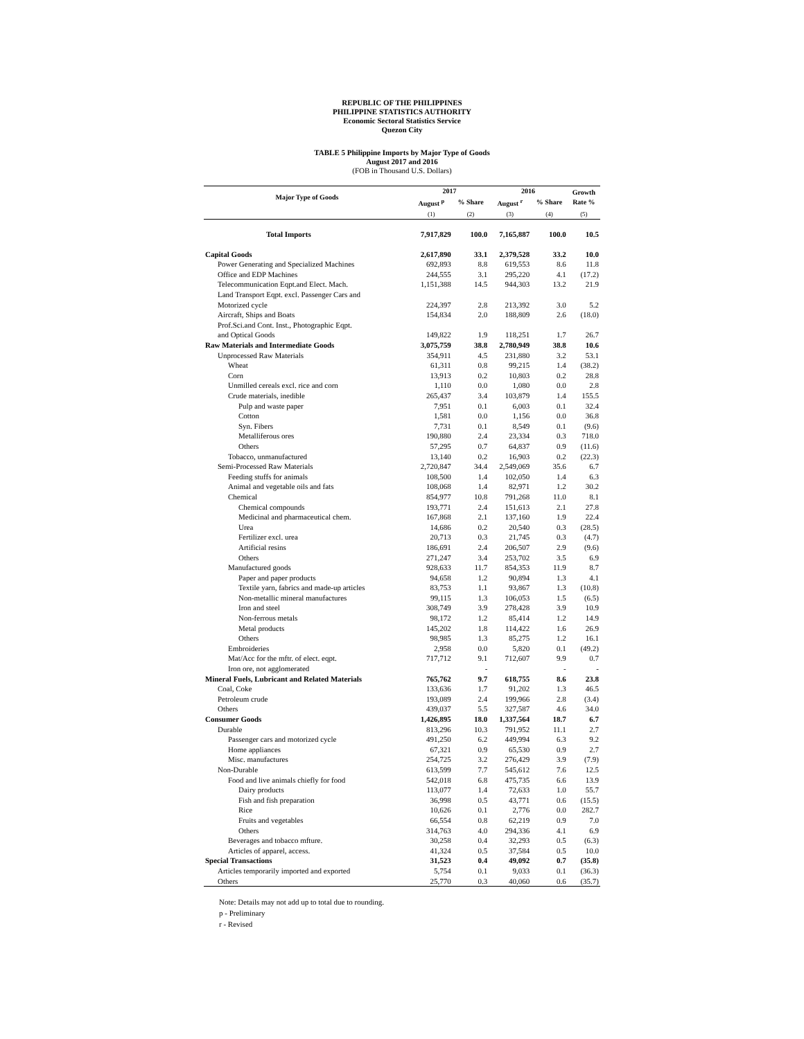REPUBLIC OF THE PHILIPPINES
PHILIPPINE STATISTICS AUTHORITY
Economic Sectoral Statistics Service
Quezon City
TABLE 5 Philippine Imports by Major Type of Goods
August 2017 and 2016
(FOB in Thousand U.S. Dollars)
| Major Type of Goods | 2017 | | 2016 | | Growth Rate % |
| --- | --- | --- | --- | --- | --- |
| | August <sup>p</sup> | % Share | August <sup>r</sup> | % Share | |
| | (1) | (2) | (3) | (4) | (5) |
| Total Imports | 7,917,829 | 100.0 | 7,165,887 | 100.0 | 10.5 |
| Capital Goods | 2,617,890 | 33.1 | 2,379,528 | 33.2 | 10.0 |
| Power Generating and Specialized Machines | 692,893 | 8.8 | 619,553 | 8.6 | 11.8 |
| Office and EDP Machines | 244,555 | 3.1 | 295,220 | 4.1 | (17.2) |
| Telecommunication Eqpt.and Elect. Mach. | 1,151,388 | 14.5 | 944,303 | 13.2 | 21.9 |
| Land Transport Eqpt. excl. Passenger Cars and Motorized cycle | 224,397 | 2.8 | 213,392 | 3.0 | 5.2 |
| Aircraft, Ships and Boats | 154,834 | 2.0 | 188,809 | 2.6 | (18.0) |
| Prof.Sci.and Cont. Inst., Photographic Eqpt. and Optical Goods | 149,822 | 1.9 | 118,251 | 1.7 | 26.7 |
| Raw Materials and Intermediate Goods | 3,075,759 | 38.8 | 2,780,949 | 38.8 | 10.6 |
| Unprocessed Raw Materials | 354,911 | 4.5 | 231,880 | 3.2 | 53.1 |
| Wheat | 61,311 | 0.8 | 99,215 | 1.4 | (38.2) |
| Corn | 13,913 | 0.2 | 10,803 | 0.2 | 28.8 |
| Unmilled cereals excl. rice and corn | 1,110 | 0.0 | 1,080 | 0.0 | 2.8 |
| Crude materials, inedible | 265,437 | 3.4 | 103,879 | 1.4 | 155.5 |
| Pulp and waste paper | 7,951 | 0.1 | 6,003 | 0.1 | 32.4 |
| Cotton | 1,581 | 0.0 | 1,156 | 0.0 | 36.8 |
| Syn. Fibers | 7,731 | 0.1 | 8,549 | 0.1 | (9.6) |
| Metalliferous ores | 190,880 | 2.4 | 23,334 | 0.3 | 718.0 |
| Others | 57,295 | 0.7 | 64,837 | 0.9 | (11.6) |
| Tobacco, unmanufactured | 13,140 | 0.2 | 16,903 | 0.2 | (22.3) |
| Semi-Processed Raw Materials | 2,720,847 | 34.4 | 2,549,069 | 35.6 | 6.7 |
| Feeding stuffs for animals | 108,500 | 1.4 | 102,050 | 1.4 | 6.3 |
| Animal and vegetable oils and fats | 108,068 | 1.4 | 82,971 | 1.2 | 30.2 |
| Chemical | 854,977 | 10.8 | 791,268 | 11.0 | 8.1 |
| Chemical compounds | 193,771 | 2.4 | 151,613 | 2.1 | 27.8 |
| Medicinal and pharmaceutical chem. | 167,868 | 2.1 | 137,160 | 1.9 | 22.4 |
| Urea | 14,686 | 0.2 | 20,540 | 0.3 | (28.5) |
| Fertilizer excl. urea | 20,713 | 0.3 | 21,745 | 0.3 | (4.7) |
| Artificial resins | 186,691 | 2.4 | 206,507 | 2.9 | (9.6) |
| Others | 271,247 | 3.4 | 253,702 | 3.5 | 6.9 |
| Manufactured goods | 928,633 | 11.7 | 854,353 | 11.9 | 8.7 |
| Paper and paper products | 94,658 | 1.2 | 90,894 | 1.3 | 4.1 |
| Textile yarn, fabrics and made-up articles | 83,753 | 1.1 | 93,867 | 1.3 | (10.8) |
| Non-metallic mineral manufactures | 99,115 | 1.3 | 106,053 | 1.5 | (6.5) |
| Iron and steel | 308,749 | 3.9 | 278,428 | 3.9 | 10.9 |
| Non-ferrous metals | 98,172 | 1.2 | 85,414 | 1.2 | 14.9 |
| Metal products | 145,202 | 1.8 | 114,422 | 1.6 | 26.9 |
| Others | 98,985 | 1.3 | 85,275 | 1.2 | 16.1 |
| Embroideries | 2,958 | 0.0 | 5,820 | 0.1 | (49.2) |
| Mat/Acc for the mftr. of elect. eqpt. | 717,712 | 9.1 | 712,607 | 9.9 | 0.7 |
| Iron ore, not agglomerated | | - | | - | - |
| Mineral Fuels, Lubricant and Related Materials | 765,762 | 9.7 | 618,755 | 8.6 | 23.8 |
| Coal, Coke | 133,636 | 1.7 | 91,202 | 1.3 | 46.5 |
| Petroleum crude | 193,089 | 2.4 | 199,966 | 2.8 | (3.4) |
| Others | 439,037 | 5.5 | 327,587 | 4.6 | 34.0 |
| Consumer Goods | 1,426,895 | 18.0 | 1,337,564 | 18.7 | 6.7 |
| Durable | 813,296 | 10.3 | 791,952 | 11.1 | 2.7 |
| Passenger cars and motorized cycle | 491,250 | 6.2 | 449,994 | 6.3 | 9.2 |
| Home appliances | 67,321 | 0.9 | 65,530 | 0.9 | 2.7 |
| Misc. manufactures | 254,725 | 3.2 | 276,429 | 3.9 | (7.9) |
| Non-Durable | 613,599 | 7.7 | 545,612 | 7.6 | 12.5 |
| Food and live animals chiefly for food | 542,018 | 6.8 | 475,735 | 6.6 | 13.9 |
| Dairy products | 113,077 | 1.4 | 72,633 | 1.0 | 55.7 |
| Fish and fish preparation | 36,998 | 0.5 | 43,771 | 0.6 | (15.5) |
| Rice | 10,626 | 0.1 | 2,776 | 0.0 | 282.7 |
| Fruits and vegetables | 66,554 | 0.8 | 62,219 | 0.9 | 7.0 |
| Others | 314,763 | 4.0 | 294,336 | 4.1 | 6.9 |
| Beverages and tobacco mfture. | 30,258 | 0.4 | 32,293 | 0.5 | (6.3) |
| Articles of apparel, access. | 41,324 | 0.5 | 37,584 | 0.5 | 10.0 |
| Special Transactions | 31,523 | 0.4 | 49,092 | 0.7 | (35.8) |
| Articles temporarily imported and exported | 5,754 | 0.1 | 9,033 | 0.1 | (36.3) |
| Others | 25,770 | 0.3 | 40,060 | 0.6 | (35.7) |
Note: Details may not add up to total due to rounding.
p - Preliminary
r - Revised